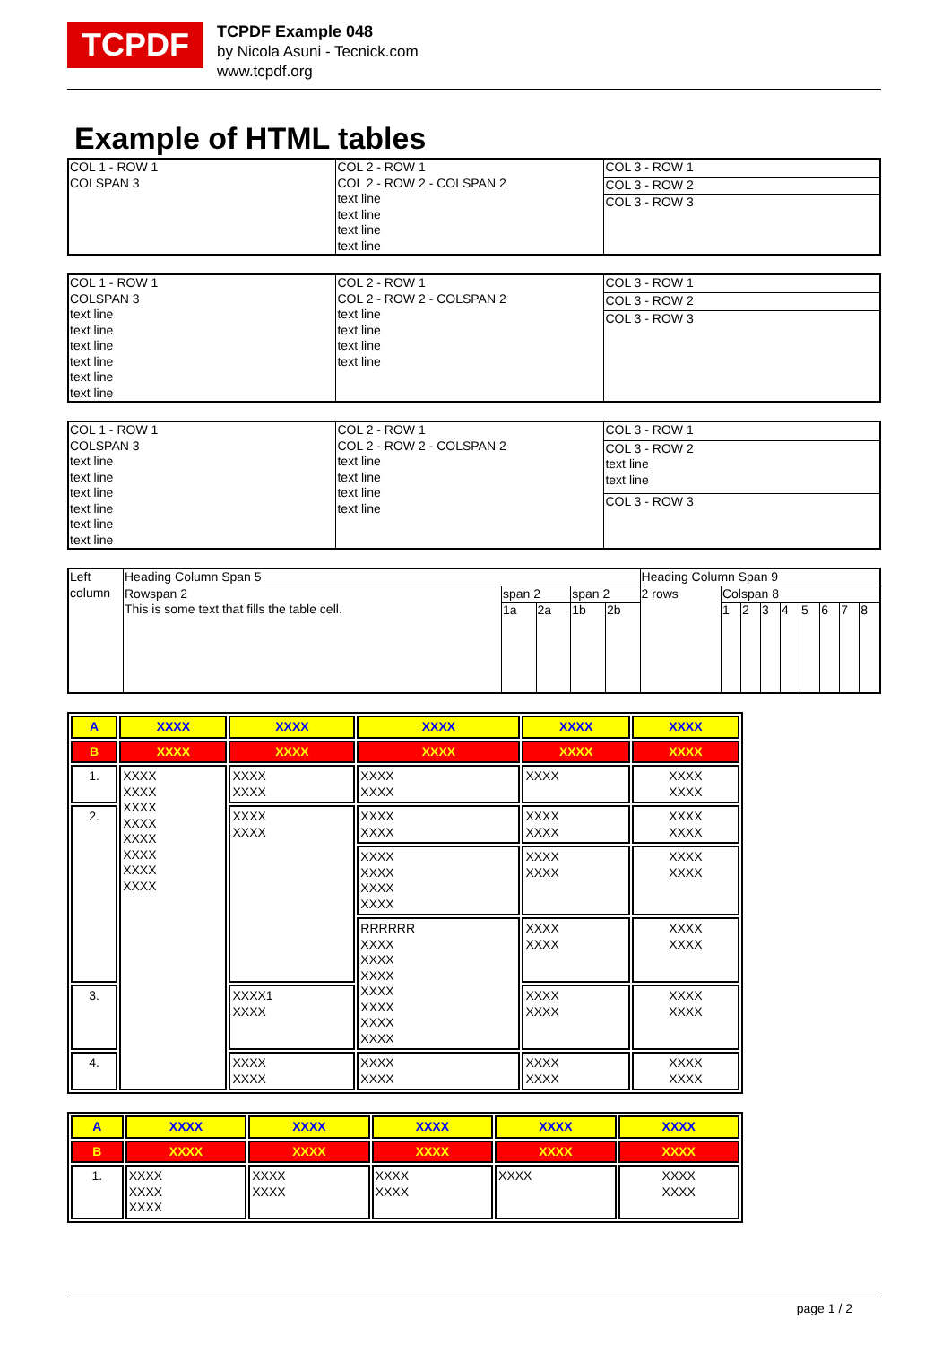TCPDF
TCPDF Example 048
by Nicola Asuni - Tecnick.com
www.tcpdf.org
Example of HTML tables
| COL 1 - ROW 1 COLSPAN 3 | COL 2 - ROW 1 COL 2 - ROW 2 - COLSPAN 2 text line text line text line text line | COL 3 - ROW 1 |
| | | COL 3 - ROW 2 |
| | | COL 3 - ROW 3 |
| COL 1 - ROW 1 COLSPAN 3 text line text line text line text line text line text line | COL 2 - ROW 1 COL 2 - ROW 2 - COLSPAN 2 text line text line text line text line | COL 3 - ROW 1 |
| | | COL 3 - ROW 2 |
| | | COL 3 - ROW 3 |
| COL 1 - ROW 1 COLSPAN 3 text line text line text line text line text line text line | COL 2 - ROW 1 COL 2 - ROW 2 - COLSPAN 2 text line text line text line text line | COL 3 - ROW 1 |
| | | COL 3 - ROW 2 text line text line |
| | | COL 3 - ROW 3 |
| Left column | Heading Column Span 5 | | | | | Heading Column Span 9 | | | | | | | | |
| | Rowspan 2 This is some text that fills the table cell. | span 2 | | span 2 | | 2 rows | Colspan 8 | | | | | | | |
| | | 1a | 2a | 1b | 2b | | 1 | 2 | 3 | 4 | 5 | 6 | 7 | 8 |
| A | XXXX | XXXX | XXXX | XXXX | XXXX |
| B | XXXX | XXXX | XXXX | XXXX | XXXX |
| 1. | XXXX XXXX XXXX XXXX XXXX XXXX XXXX XXXX | XXXX XXXX | XXXX XXXX | XXXX | XXXX XXXX |
| 2. | | XXXX XXXX | XXXX XXXX | XXXX XXXX | XXXX XXXX |
| | | | XXXX XXXX XXXX XXXX | XXXX XXXX | XXXX XXXX |
| | | | RRRRRR XXXX XXXX XXXX XXXX XXXX XXXX XXXX | XXXX XXXX | XXXX XXXX |
| 3. | | XXXX1 XXXX | | XXXX XXXX | XXXX XXXX |
| 4. | | XXXX XXXX | XXXX XXXX | XXXX XXXX | XXXX XXXX |
| A | XXXX | XXXX | XXXX | XXXX | XXXX |
| B | XXXX | XXXX | XXXX | XXXX | XXXX |
| 1. | XXXX XXXX XXXX | XXXX XXXX | XXXX XXXX | XXXX | XXXX XXXX |
page 1 / 2